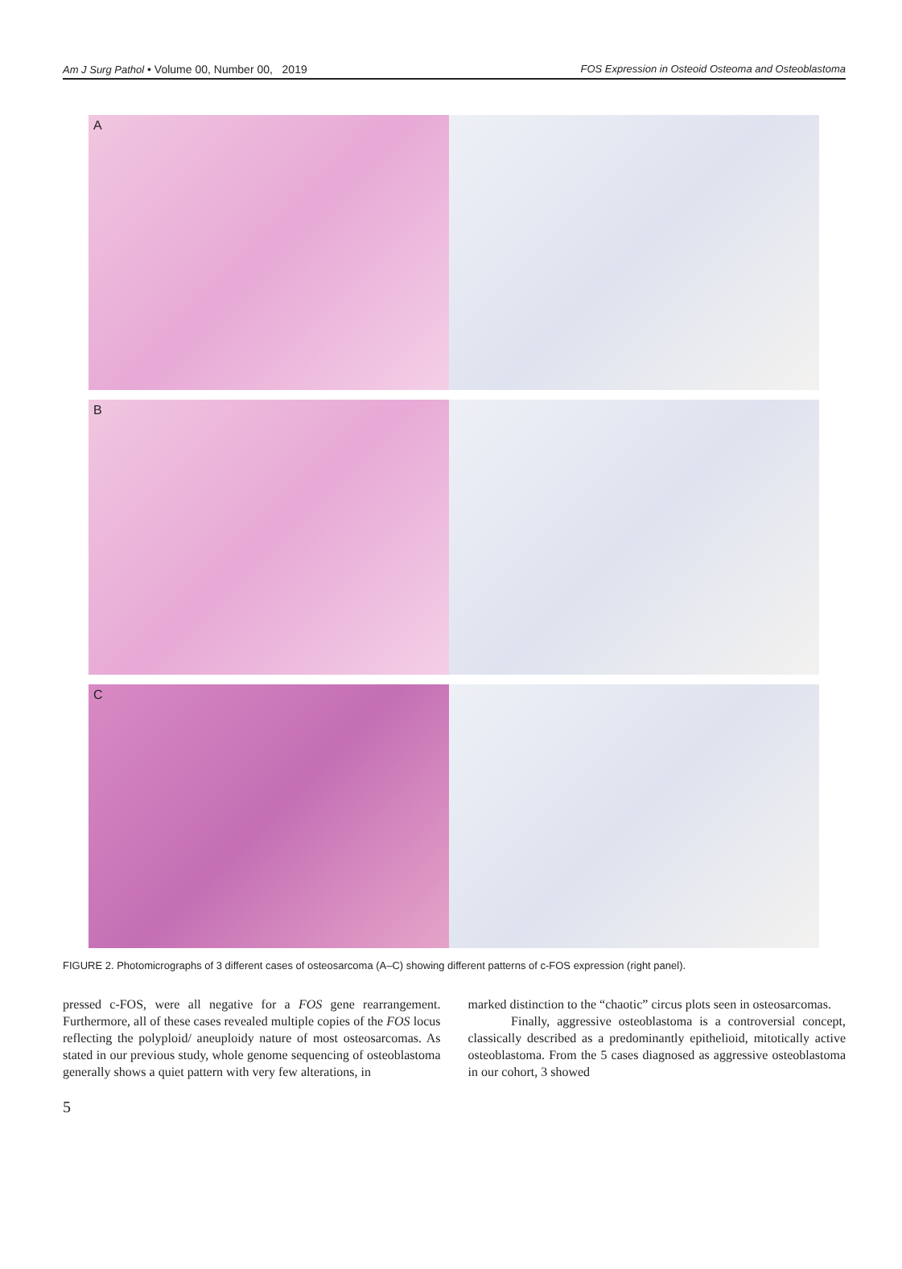Am J Surg Pathol • Volume 00, Number 00, ­ ­ 2019 FOS Expression in Osteoid Osteoma and Osteoblastoma
A
B
C
FIGURE 2. Photomicrographs of 3 different cases of osteosarcoma (A–C) showing different patterns of c-FOS expression (right panel).
pressed c-FOS, were all negative for a FOS gene rearrangement. Furthermore, all of these cases revealed multiple copies of the FOS locus reflecting the polyploid/ aneuploidy nature of most osteosarcomas. As stated in our previous study, whole genome sequencing of osteoblastoma generally shows a quiet pattern with very few alterations, in
marked distinction to the “chaotic” circus plots seen in osteosarcomas.
Finally, aggressive osteoblastoma is a controversial concept, classically described as a predominantly epithelioid, mitotically active osteoblastoma. From the 5 cases diagnosed as aggressive osteoblastoma in our cohort, 3 showed
5